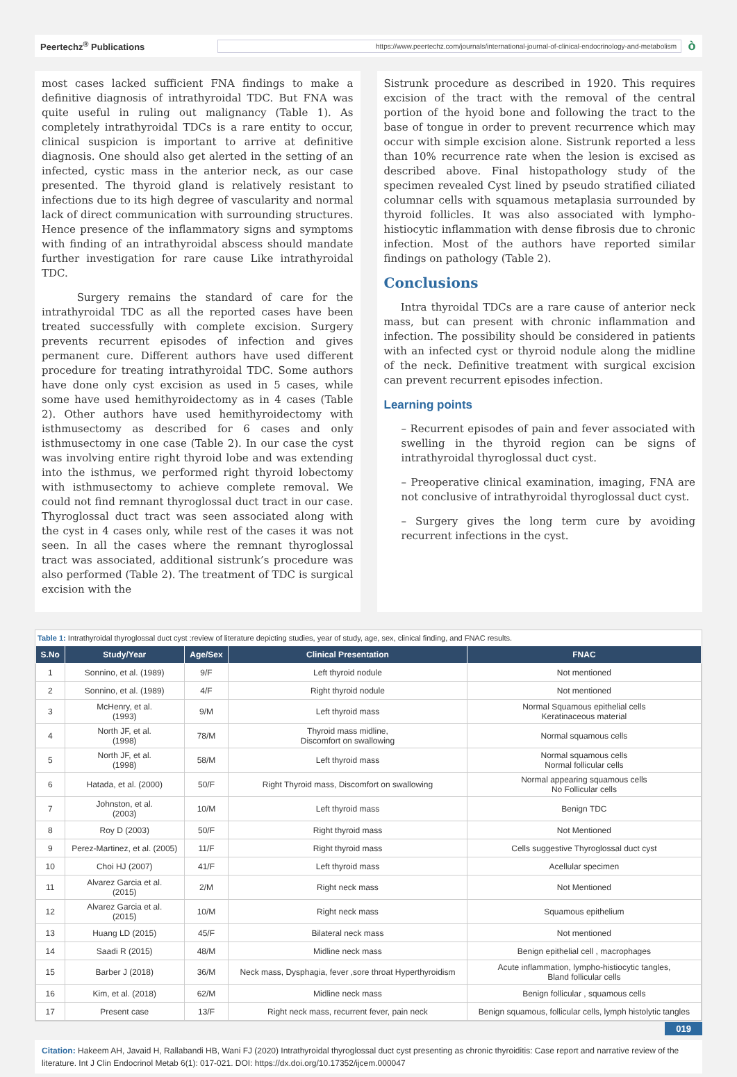Peertechz<sup>®</sup> Publications
https://www.peertechz.com/journals/international-journal-of-clinical-endocrinology-and-metabolism
ò
most cases lacked sufficient FNA findings to make a definitive diagnosis of intrathyroidal TDC. But FNA was quite useful in ruling out malignancy (Table 1). As completely intrathyroidal TDCs is a rare entity to occur, clinical suspicion is important to arrive at definitive diagnosis. One should also get alerted in the setting of an infected, cystic mass in the anterior neck, as our case presented. The thyroid gland is relatively resistant to infections due to its high degree of vascularity and normal lack of direct communication with surrounding structures. Hence presence of the inflammatory signs and symptoms with finding of an intrathyroidal abscess should mandate further investigation for rare cause Like intrathyroidal TDC.
Surgery remains the standard of care for the intrathyroidal TDC as all the reported cases have been treated successfully with complete excision. Surgery prevents recurrent episodes of infection and gives permanent cure. Different authors have used different procedure for treating intrathyroidal TDC. Some authors have done only cyst excision as used in 5 cases, while some have used hemithyroidectomy as in 4 cases (Table 2). Other authors have used hemithyroidectomy with isthmusectomy as described for 6 cases and only isthmusectomy in one case (Table 2). In our case the cyst was involving entire right thyroid lobe and was extending into the isthmus, we performed right thyroid lobectomy with isthmusectomy to achieve complete removal. We could not find remnant thyroglossal duct tract in our case. Thyroglossal duct tract was seen associated along with the cyst in 4 cases only, while rest of the cases it was not seen. In all the cases where the remnant thyroglossal tract was associated, additional sistrunk’s procedure was also performed (Table 2). The treatment of TDC is surgical excision with the
Sistrunk procedure as described in 1920. This requires excision of the tract with the removal of the central portion of the hyoid bone and following the tract to the base of tongue in order to prevent recurrence which may occur with simple excision alone. Sistrunk reported a less than 10% recurrence rate when the lesion is excised as described above. Final histopathology study of the specimen revealed Cyst lined by pseudo stratified ciliated columnar cells with squamous metaplasia surrounded by thyroid follicles. It was also associated with lympho-histiocytic inflammation with dense fibrosis due to chronic infection. Most of the authors have reported similar findings on pathology (Table 2).
Conclusions
Intra thyroidal TDCs are a rare cause of anterior neck mass, but can present with chronic inflammation and infection. The possibility should be considered in patients with an infected cyst or thyroid nodule along the midline of the neck. Definitive treatment with surgical excision can prevent recurrent episodes infection.
Learning points
– Recurrent episodes of pain and fever associated with swelling in the thyroid region can be signs of intrathyroidal thyroglossal duct cyst.
– Preoperative clinical examination, imaging, FNA are not conclusive of intrathyroidal thyroglossal duct cyst.
– Surgery gives the long term cure by avoiding recurrent infections in the cyst.
Table 1: Intrathyroidal thyroglossal duct cyst :review of literature depicting studies, year of study, age, sex, clinical finding, and FNAC results.
| S.No | Study/Year | Age/Sex | Clinical Presentation | FNAC |
| --- | --- | --- | --- | --- |
| 1 | Sonnino, et al. (1989) | 9/F | Left thyroid nodule | Not mentioned |
| 2 | Sonnino, et al. (1989) | 4/F | Right thyroid nodule | Not mentioned |
| 3 | McHenry, et al. (1993) | 9/M | Left thyroid mass | Normal Squamous epithelial cells Keratinaceous material |
| 4 | North JF, et al. (1998) | 78/M | Thyroid mass midline, Discomfort on swallowing | Normal squamous cells |
| 5 | North JF, et al. (1998) | 58/M | Left thyroid mass | Normal squamous cells Normal follicular cells |
| 6 | Hatada, et al. (2000) | 50/F | Right Thyroid mass, Discomfort on swallowing | Normal appearing squamous cells No Follicular cells |
| 7 | Johnston, et al. (2003) | 10/M | Left thyroid mass | Benign TDC |
| 8 | Roy D (2003) | 50/F | Right thyroid mass | Not Mentioned |
| 9 | Perez-Martinez, et al. (2005) | 11/F | Right thyroid mass | Cells suggestive Thyroglossal duct cyst |
| 10 | Choi HJ (2007) | 41/F | Left thyroid mass | Acellular specimen |
| 11 | Alvarez Garcia et al. (2015) | 2/M | Right neck mass | Not Mentioned |
| 12 | Alvarez Garcia et al. (2015) | 10/M | Right neck mass | Squamous epithelium |
| 13 | Huang LD (2015) | 45/F | Bilateral neck mass | Not mentioned |
| 14 | Saadi R (2015) | 48/M | Midline neck mass | Benign epithelial cell , macrophages |
| 15 | Barber J (2018) | 36/M | Neck mass, Dysphagia, fever ,sore throat Hyperthyroidism | Acute inflammation, lympho-histiocytic tangles, Bland follicular cells |
| 16 | Kim, et al. (2018) | 62/M | Midline neck mass | Benign follicular , squamous cells |
| 17 | Present case | 13/F | Right neck mass, recurrent fever, pain neck | Benign squamous, follicular cells, lymph histolytic tangles |
019
Citation: Hakeem AH, Javaid H, Rallabandi HB, Wani FJ (2020) Intrathyroidal thyroglossal duct cyst presenting as chronic thyroiditis: Case report and narrative review of the literature. Int J Clin Endocrinol Metab 6(1): 017-021. DOI: https://dx.doi.org/10.17352/ijcem.000047